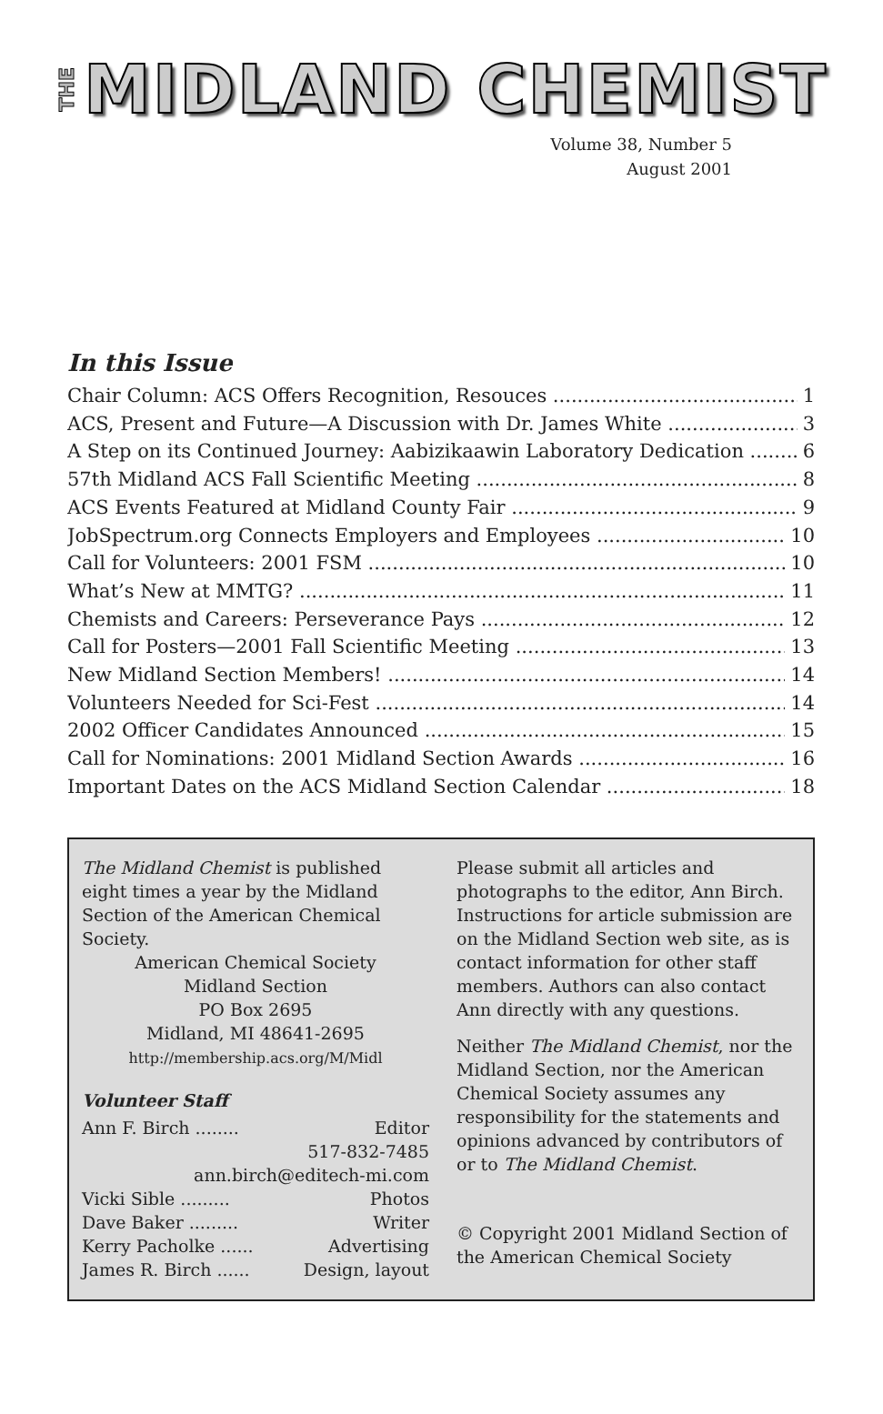THE MIDLAND CHEMIST
Volume 38, Number 5
August 2001
In this Issue
Chair Column: ACS Offers Recognition, Resouces 1
ACS, Present and Future—A Discussion with Dr. James White 3
A Step on its Continued Journey: Aabizikaawin Laboratory Dedication 6
57th Midland ACS Fall Scientific Meeting 8
ACS Events Featured at Midland County Fair 9
JobSpectrum.org Connects Employers and Employees 10
Call for Volunteers: 2001 FSM 10
What’s New at MMTG? 11
Chemists and Careers: Perseverance Pays 12
Call for Posters—2001 Fall Scientific Meeting 13
New Midland Section Members! 14
Volunteers Needed for Sci-Fest 14
2002 Officer Candidates Announced 15
Call for Nominations: 2001 Midland Section Awards 16
Important Dates on the ACS Midland Section Calendar 18
The Midland Chemist is published eight times a year by the Midland Section of the American Chemical Society.
American Chemical Society
Midland Section
PO Box 2695
Midland, MI 48641-2695
http://membership.acs.org/M/Midl
Volunteer Staff
Ann F. Birch ........ Editor
517-832-7485
ann.birch@editech-mi.com
Vicki Sible ......... Photos
Dave Baker ......... Writer
Kerry Pacholke ...... Advertising
James R. Birch ...... Design, layout
Please submit all articles and photographs to the editor, Ann Birch. Instructions for article submission are on the Midland Section web site, as is contact information for other staff members. Authors can also contact Ann directly with any questions.
Neither The Midland Chemist, nor the Midland Section, nor the American Chemical Society assumes any responsibility for the statements and opinions advanced by contributors of or to The Midland Chemist.
© Copyright 2001 Midland Section of the American Chemical Society